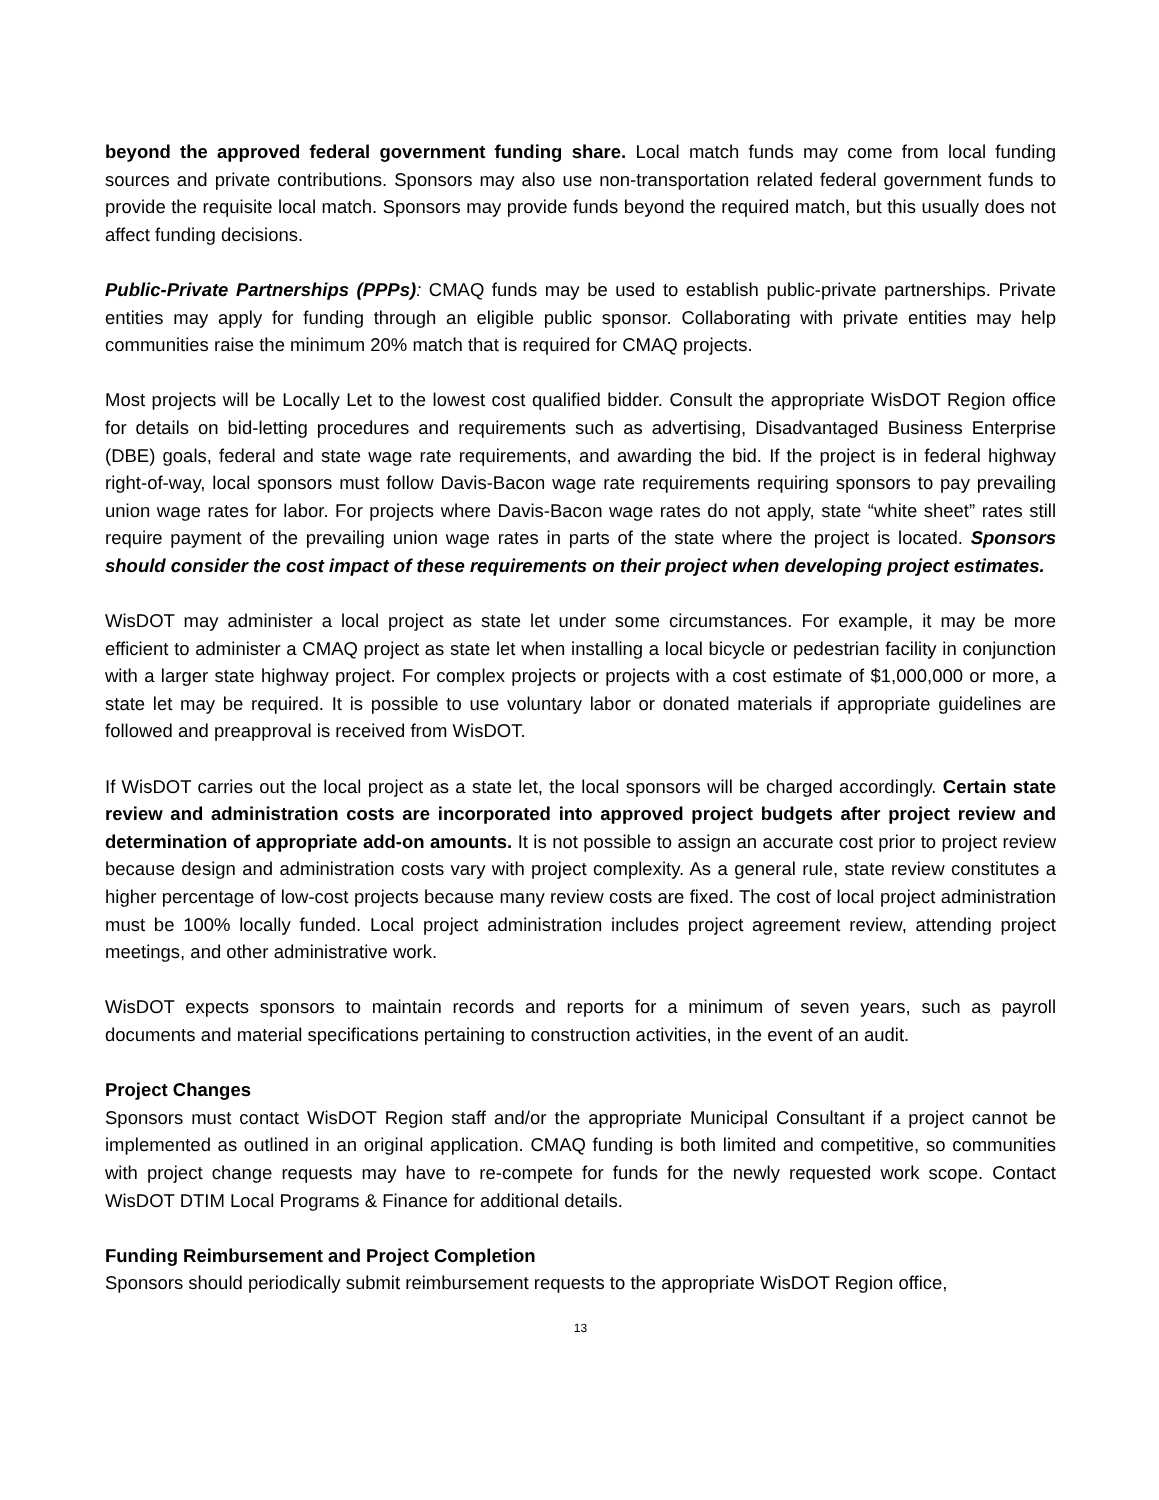beyond the approved federal government funding share. Local match funds may come from local funding sources and private contributions. Sponsors may also use non-transportation related federal government funds to provide the requisite local match. Sponsors may provide funds beyond the required match, but this usually does not affect funding decisions.
Public-Private Partnerships (PPPs): CMAQ funds may be used to establish public-private partnerships. Private entities may apply for funding through an eligible public sponsor. Collaborating with private entities may help communities raise the minimum 20% match that is required for CMAQ projects.
Most projects will be Locally Let to the lowest cost qualified bidder. Consult the appropriate WisDOT Region office for details on bid-letting procedures and requirements such as advertising, Disadvantaged Business Enterprise (DBE) goals, federal and state wage rate requirements, and awarding the bid. If the project is in federal highway right-of-way, local sponsors must follow Davis-Bacon wage rate requirements requiring sponsors to pay prevailing union wage rates for labor. For projects where Davis-Bacon wage rates do not apply, state “white sheet” rates still require payment of the prevailing union wage rates in parts of the state where the project is located. Sponsors should consider the cost impact of these requirements on their project when developing project estimates.
WisDOT may administer a local project as state let under some circumstances. For example, it may be more efficient to administer a CMAQ project as state let when installing a local bicycle or pedestrian facility in conjunction with a larger state highway project. For complex projects or projects with a cost estimate of $1,000,000 or more, a state let may be required. It is possible to use voluntary labor or donated materials if appropriate guidelines are followed and preapproval is received from WisDOT.
If WisDOT carries out the local project as a state let, the local sponsors will be charged accordingly. Certain state review and administration costs are incorporated into approved project budgets after project review and determination of appropriate add-on amounts. It is not possible to assign an accurate cost prior to project review because design and administration costs vary with project complexity. As a general rule, state review constitutes a higher percentage of low-cost projects because many review costs are fixed. The cost of local project administration must be 100% locally funded. Local project administration includes project agreement review, attending project meetings, and other administrative work.
WisDOT expects sponsors to maintain records and reports for a minimum of seven years, such as payroll documents and material specifications pertaining to construction activities, in the event of an audit.
Project Changes
Sponsors must contact WisDOT Region staff and/or the appropriate Municipal Consultant if a project cannot be implemented as outlined in an original application. CMAQ funding is both limited and competitive, so communities with project change requests may have to re-compete for funds for the newly requested work scope. Contact WisDOT DTIM Local Programs & Finance for additional details.
Funding Reimbursement and Project Completion
Sponsors should periodically submit reimbursement requests to the appropriate WisDOT Region office,
13